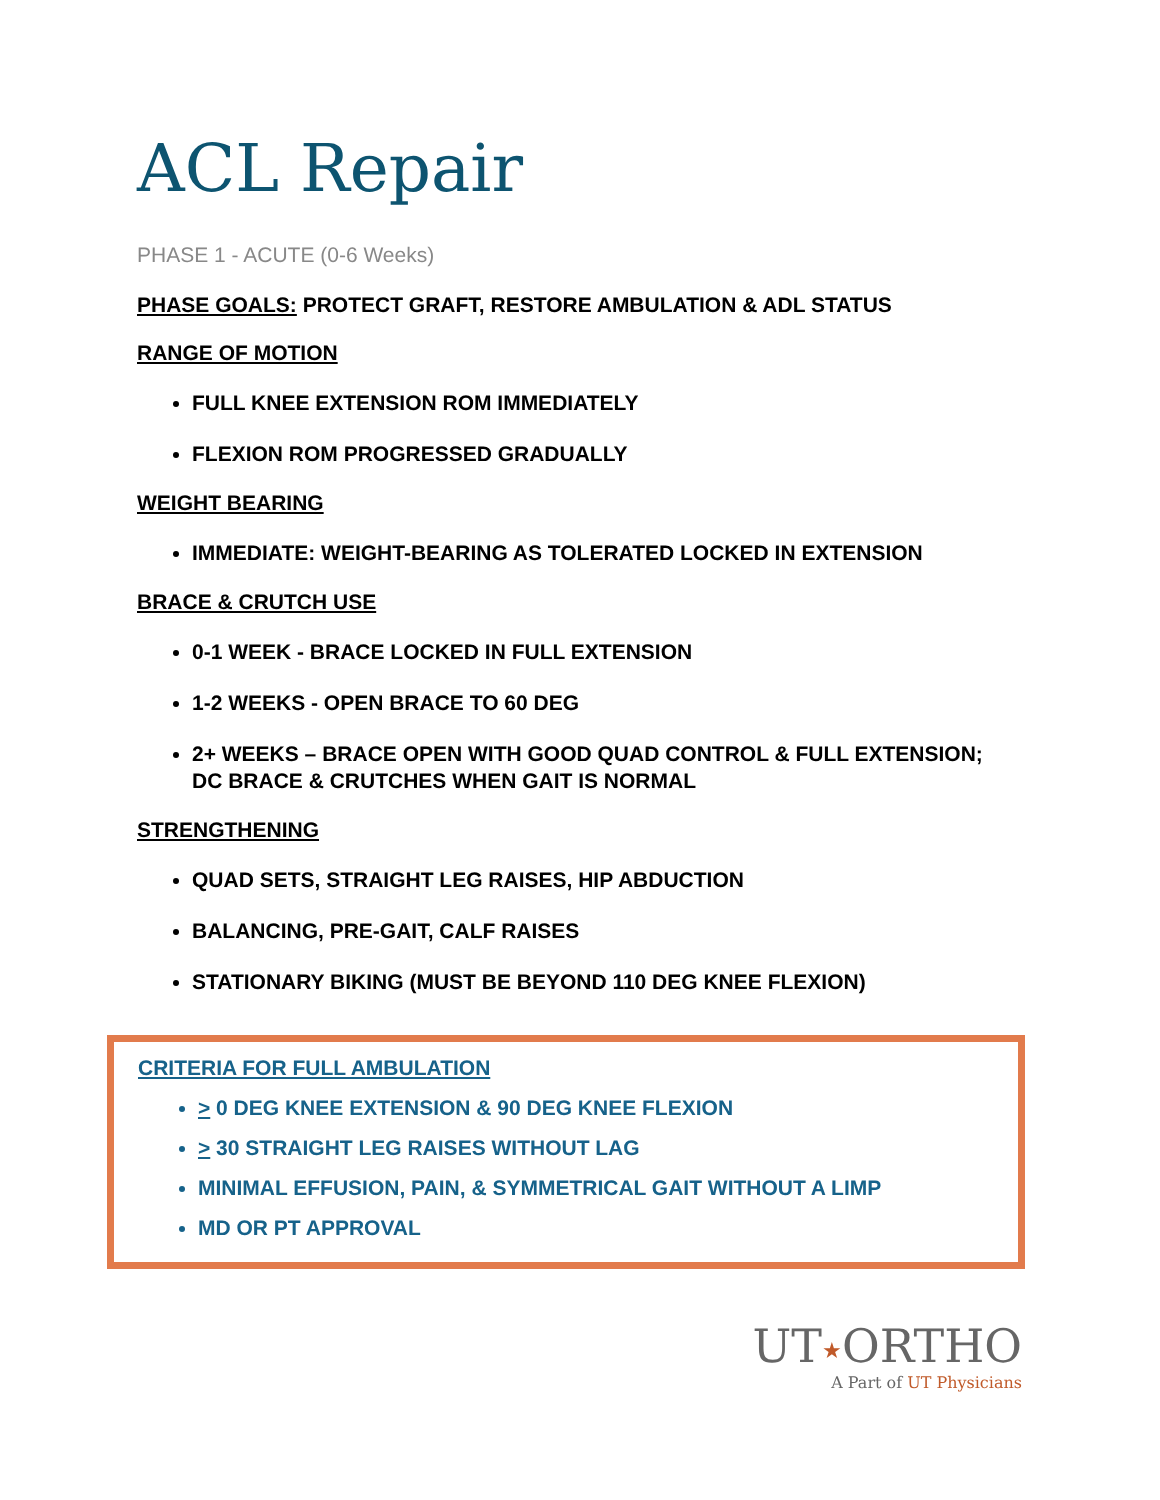ACL Repair
PHASE 1 - ACUTE (0-6 Weeks)
PHASE GOALS: PROTECT GRAFT, RESTORE AMBULATION & ADL STATUS
RANGE OF MOTION
FULL KNEE EXTENSION ROM IMMEDIATELY
FLEXION ROM PROGRESSED GRADUALLY
WEIGHT BEARING
IMMEDIATE: WEIGHT-BEARING AS TOLERATED LOCKED IN EXTENSION
BRACE & CRUTCH USE
0-1 WEEK - BRACE LOCKED IN FULL EXTENSION
1-2 WEEKS - OPEN BRACE TO 60 DEG
2+ WEEKS – BRACE OPEN WITH GOOD QUAD CONTROL & FULL EXTENSION; DC BRACE & CRUTCHES WHEN GAIT IS NORMAL
STRENGTHENING
QUAD SETS, STRAIGHT LEG RAISES, HIP ABDUCTION
BALANCING, PRE-GAIT, CALF RAISES
STATIONARY BIKING (MUST BE BEYOND 110 DEG KNEE FLEXION)
CRITERIA FOR FULL AMBULATION
> 0 DEG KNEE EXTENSION & 90 DEG KNEE FLEXION
> 30 STRAIGHT LEG RAISES WITHOUT LAG
MINIMAL EFFUSION, PAIN, & SYMMETRICAL GAIT WITHOUT A LIMP
MD OR PT APPROVAL
UT★ORTHO
A Part of UT Physicians